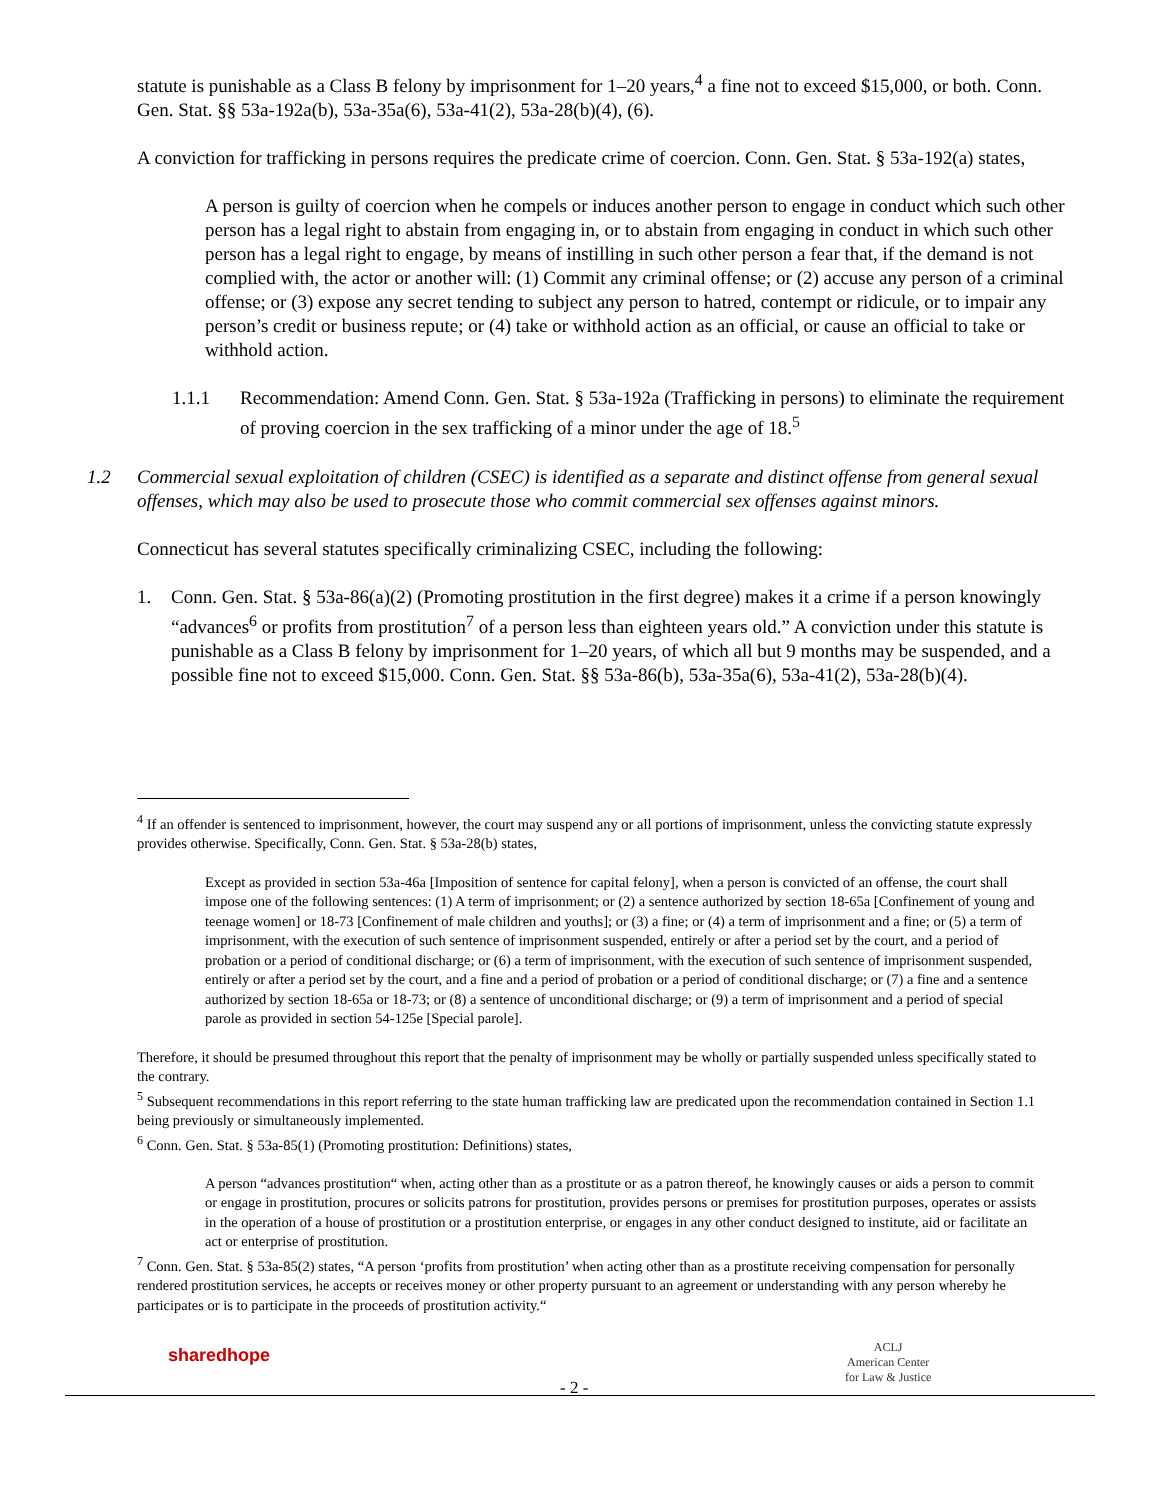statute is punishable as a Class B felony by imprisonment for 1–20 years,<sup>4</sup> a fine not to exceed $15,000, or both. Conn. Gen. Stat. §§ 53a-192a(b), 53a-35a(6), 53a-41(2), 53a-28(b)(4), (6).
A conviction for trafficking in persons requires the predicate crime of coercion. Conn. Gen. Stat. § 53a-192(a) states,
A person is guilty of coercion when he compels or induces another person to engage in conduct which such other person has a legal right to abstain from engaging in, or to abstain from engaging in conduct in which such other person has a legal right to engage, by means of instilling in such other person a fear that, if the demand is not complied with, the actor or another will: (1) Commit any criminal offense; or (2) accuse any person of a criminal offense; or (3) expose any secret tending to subject any person to hatred, contempt or ridicule, or to impair any person’s credit or business repute; or (4) take or withhold action as an official, or cause an official to take or withhold action.
1.1.1 Recommendation: Amend Conn. Gen. Stat. § 53a-192a (Trafficking in persons) to eliminate the requirement of proving coercion in the sex trafficking of a minor under the age of 18.<sup>5</sup>
1.2 Commercial sexual exploitation of children (CSEC) is identified as a separate and distinct offense from general sexual offenses, which may also be used to prosecute those who commit commercial sex offenses against minors.
Connecticut has several statutes specifically criminalizing CSEC, including the following:
1. Conn. Gen. Stat. § 53a-86(a)(2) (Promoting prostitution in the first degree) makes it a crime if a person knowingly “advances<sup>6</sup> or profits from prostitution<sup>7</sup> of a person less than eighteen years old.” A conviction under this statute is punishable as a Class B felony by imprisonment for 1–20 years, of which all but 9 months may be suspended, and a possible fine not to exceed $15,000. Conn. Gen. Stat. §§ 53a-86(b), 53a-35a(6), 53a-41(2), 53a-28(b)(4).
<sup>4</sup> If an offender is sentenced to imprisonment, however, the court may suspend any or all portions of imprisonment, unless the convicting statute expressly provides otherwise. Specifically, Conn. Gen. Stat. § 53a-28(b) states,
Except as provided in section 53a-46a [Imposition of sentence for capital felony], when a person is convicted of an offense, the court shall impose one of the following sentences: (1) A term of imprisonment; or (2) a sentence authorized by section 18-65a [Confinement of young and teenage women] or 18-73 [Confinement of male children and youths]; or (3) a fine; or (4) a term of imprisonment and a fine; or (5) a term of imprisonment, with the execution of such sentence of imprisonment suspended, entirely or after a period set by the court, and a period of probation or a period of conditional discharge; or (6) a term of imprisonment, with the execution of such sentence of imprisonment suspended, entirely or after a period set by the court, and a fine and a period of probation or a period of conditional discharge; or (7) a fine and a sentence authorized by section 18-65a or 18-73; or (8) a sentence of unconditional discharge; or (9) a term of imprisonment and a period of special parole as provided in section 54-125e [Special parole].
Therefore, it should be presumed throughout this report that the penalty of imprisonment may be wholly or partially suspended unless specifically stated to the contrary.
<sup>5</sup> Subsequent recommendations in this report referring to the state human trafficking law are predicated upon the recommendation contained in Section 1.1 being previously or simultaneously implemented.
<sup>6</sup> Conn. Gen. Stat. § 53a-85(1) (Promoting prostitution: Definitions) states,
A person “advances prostitution“ when, acting other than as a prostitute or as a patron thereof, he knowingly causes or aids a person to commit or engage in prostitution, procures or solicits patrons for prostitution, provides persons or premises for prostitution purposes, operates or assists in the operation of a house of prostitution or a prostitution enterprise, or engages in any other conduct designed to institute, aid or facilitate an act or enterprise of prostitution.
<sup>7</sup> Conn. Gen. Stat. § 53a-85(2) states, “A person ‘profits from prostitution’ when acting other than as a prostitute receiving compensation for personally rendered prostitution services, he accepts or receives money or other property pursuant to an agreement or understanding with any person whereby he participates or is to participate in the proceeds of prostitution activity.“
sharedhope
- 2 -
ACLJ
American Center
for Law & Justice